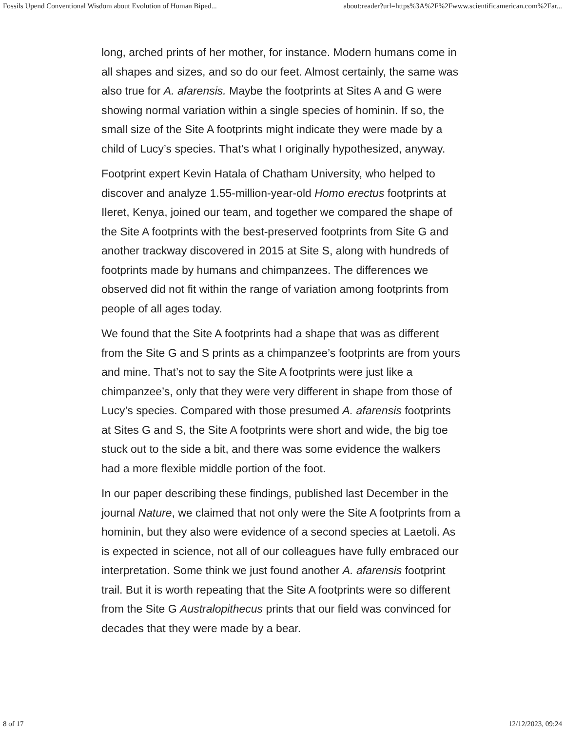Fossils Upend Conventional Wisdom about Evolution of Human Biped... about:reader?url=https%3A%2F%2Fwww.scientificamerican.com%2Far...
long, arched prints of her mother, for instance. Modern humans come in all shapes and sizes, and so do our feet. Almost certainly, the same was also true for A. afarensis. Maybe the footprints at Sites A and G were showing normal variation within a single species of hominin. If so, the small size of the Site A footprints might indicate they were made by a child of Lucy’s species. That’s what I originally hypothesized, anyway.
Footprint expert Kevin Hatala of Chatham University, who helped to discover and analyze 1.55-million-year-old Homo erectus footprints at Ileret, Kenya, joined our team, and together we compared the shape of the Site A footprints with the best-preserved footprints from Site G and another trackway discovered in 2015 at Site S, along with hundreds of footprints made by humans and chimpanzees. The differences we observed did not fit within the range of variation among footprints from people of all ages today.
We found that the Site A footprints had a shape that was as different from the Site G and S prints as a chimpanzee’s footprints are from yours and mine. That’s not to say the Site A footprints were just like a chimpanzee’s, only that they were very different in shape from those of Lucy’s species. Compared with those presumed A. afarensis footprints at Sites G and S, the Site A footprints were short and wide, the big toe stuck out to the side a bit, and there was some evidence the walkers had a more flexible middle portion of the foot.
In our paper describing these findings, published last December in the journal Nature, we claimed that not only were the Site A footprints from a hominin, but they also were evidence of a second species at Laetoli. As is expected in science, not all of our colleagues have fully embraced our interpretation. Some think we just found another A. afarensis footprint trail. But it is worth repeating that the Site A footprints were so different from the Site G Australopithecus prints that our field was convinced for decades that they were made by a bear.
8 of 17 12/12/2023, 09:24